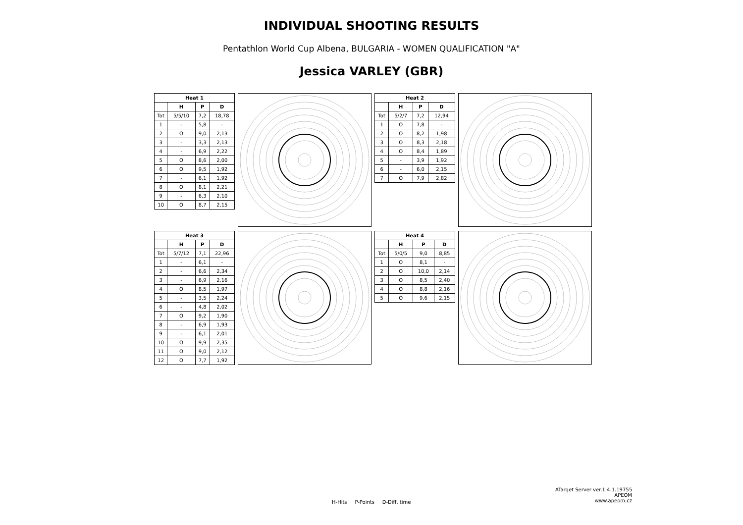INDIVIDUAL SHOOTING RESULTS
Pentathlon World Cup Albena, BULGARIA - WOMEN QUALIFICATION "A"
Jessica VARLEY (GBR)
| Heat 1 | | | |
| --- | --- | --- | --- |
| | H | P | D |
| Tot | 5/5/10 | 7,2 | 18,78 |
| 1 | - | 5,8 | - |
| 2 | O | 9,0 | 2,13 |
| 3 | - | 3,3 | 2,13 |
| 4 | - | 6,9 | 2,22 |
| 5 | O | 8,6 | 2,00 |
| 6 | O | 9,5 | 1,92 |
| 7 | - | 6,1 | 1,92 |
| 8 | O | 8,1 | 2,21 |
| 9 | - | 6,3 | 2,10 |
| 10 | O | 8,7 | 2,15 |
| Heat 2 | | | |
| --- | --- | --- | --- |
| | H | P | D |
| Tot | 5/2/7 | 7,2 | 12,94 |
| 1 | O | 7,8 | - |
| 2 | O | 8,2 | 1,98 |
| 3 | O | 8,3 | 2,18 |
| 4 | O | 8,4 | 1,89 |
| 5 | - | 3,9 | 1,92 |
| 6 | - | 6,0 | 2,15 |
| 7 | O | 7,9 | 2,82 |
| Heat 3 | | | |
| --- | --- | --- | --- |
| | H | P | D |
| Tot | 5/7/12 | 7,1 | 22,96 |
| 1 | - | 6,1 | - |
| 2 | - | 6,6 | 2,34 |
| 3 | - | 6,9 | 2,16 |
| 4 | O | 8,5 | 1,97 |
| 5 | - | 3,5 | 2,24 |
| 6 | - | 4,8 | 2,02 |
| 7 | O | 9,2 | 1,90 |
| 8 | - | 6,9 | 1,93 |
| 9 | - | 6,1 | 2,01 |
| 10 | O | 9,9 | 2,35 |
| 11 | O | 9,0 | 2,12 |
| 12 | O | 7,7 | 1,92 |
| Heat 4 | | | |
| --- | --- | --- | --- |
| | H | P | D |
| Tot | 5/0/5 | 9,0 | 8,85 |
| 1 | O | 8,1 | - |
| 2 | O | 10,0 | 2,14 |
| 3 | O | 8,5 | 2,40 |
| 4 | O | 8,8 | 2,16 |
| 5 | O | 9,6 | 2,15 |
ATarget Server ver.1.4.1.19755
APEOM
www.apeom.cz
H-Hits P-Points D-Diff. time